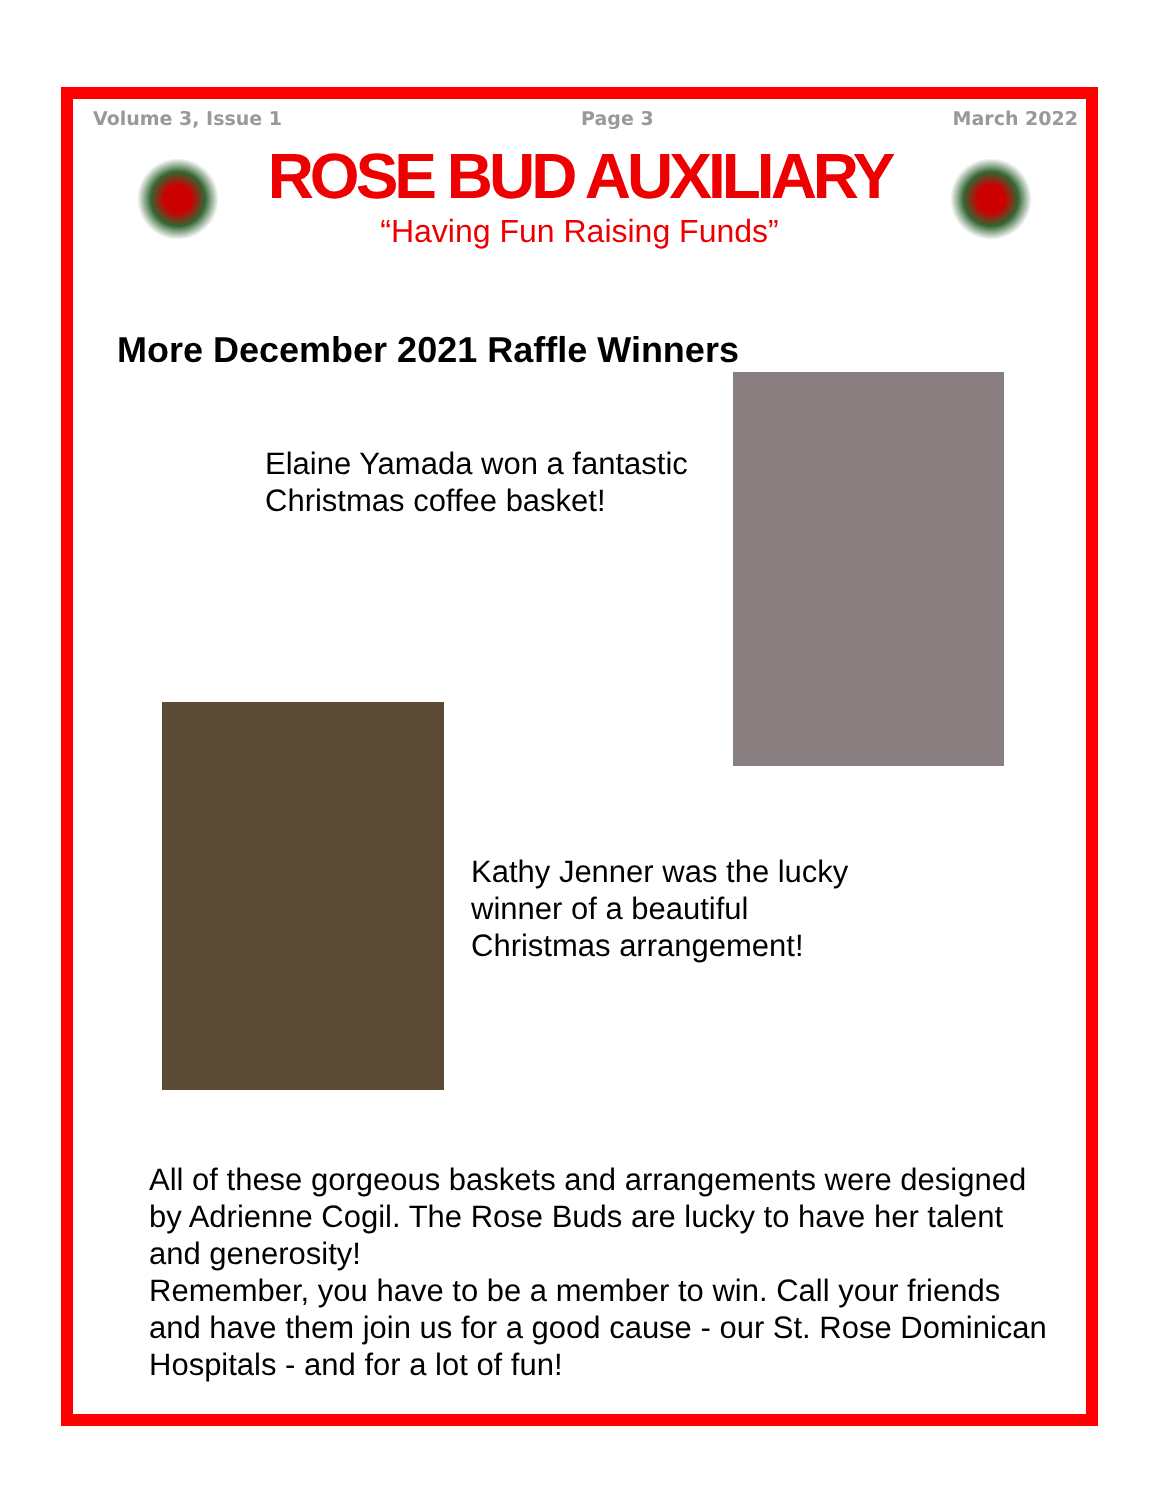Volume 3, Issue 1 Page 3 March 2022
ROSE BUD AUXILIARY
“Having Fun Raising Funds”
More December 2021 Raffle Winners
Elaine Yamada won a fantastic
Christmas coffee basket!
Kathy Jenner was the lucky
winner of a beautiful
Christmas arrangement!
All of these gorgeous baskets and arrangements were designed by Adrienne Cogil. The Rose Buds are lucky to have her talent and generosity!
Remember, you have to be a member to win. Call your friends and have them join us for a good cause - our St. Rose Dominican Hospitals - and for a lot of fun!